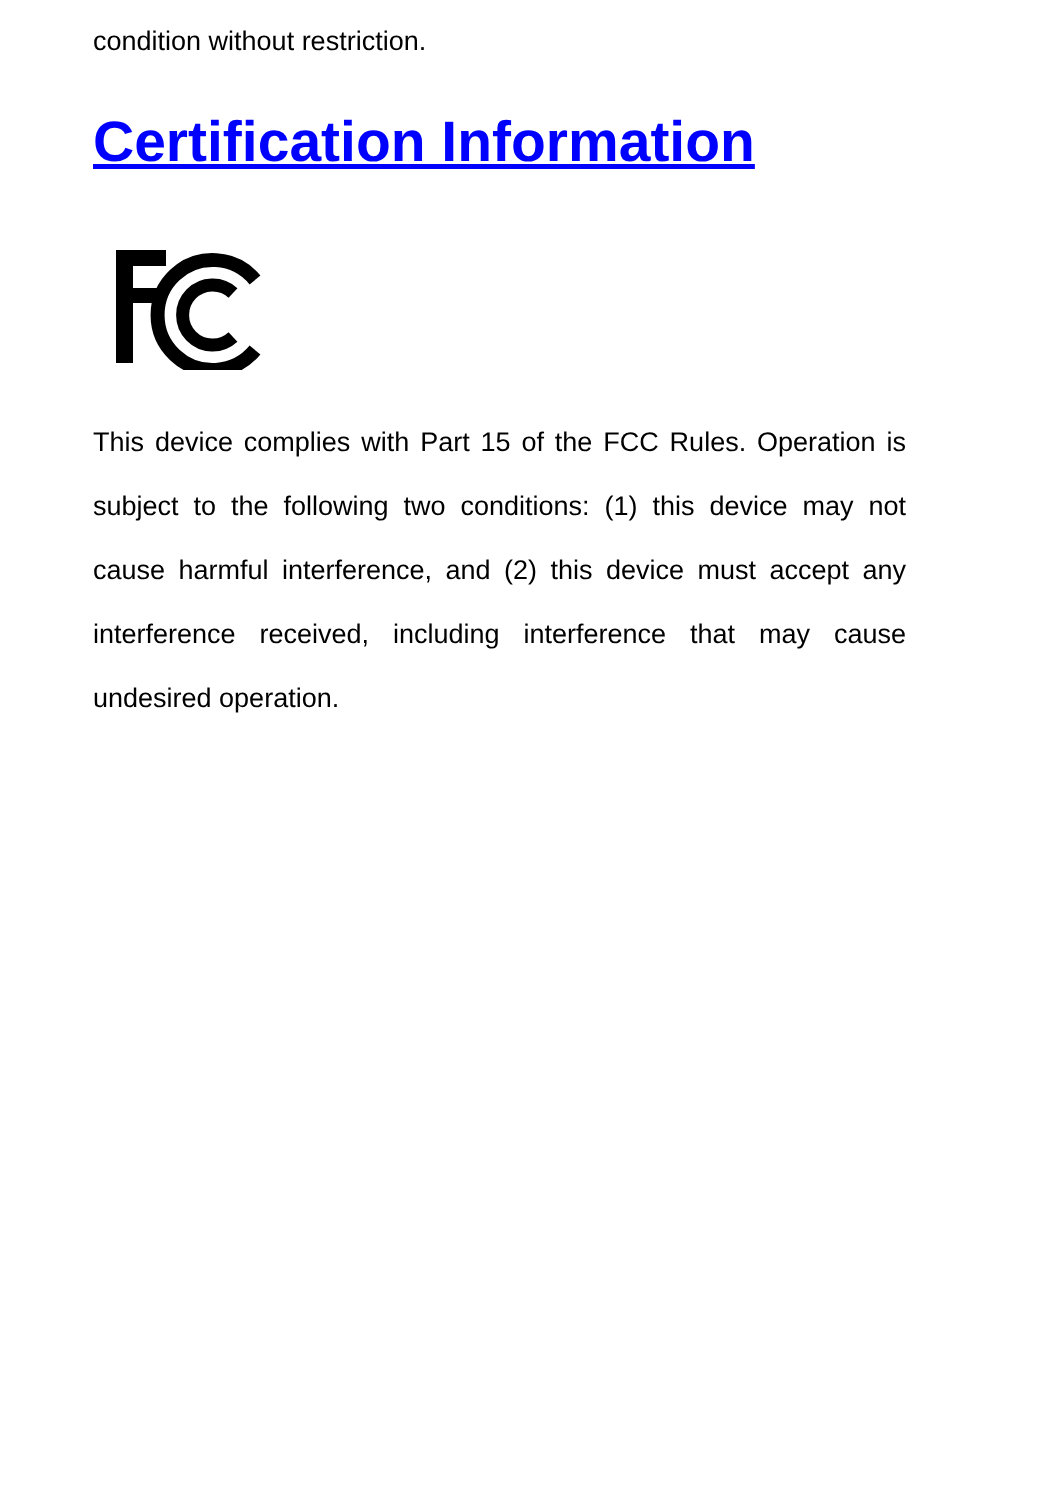condition without restriction.
Certification Information
This device complies with Part 15 of the FCC Rules. Operation is subject to the following two conditions: (1) this device may not cause harmful interference, and (2) this device must accept any interference received, including interference that may cause undesired operation.